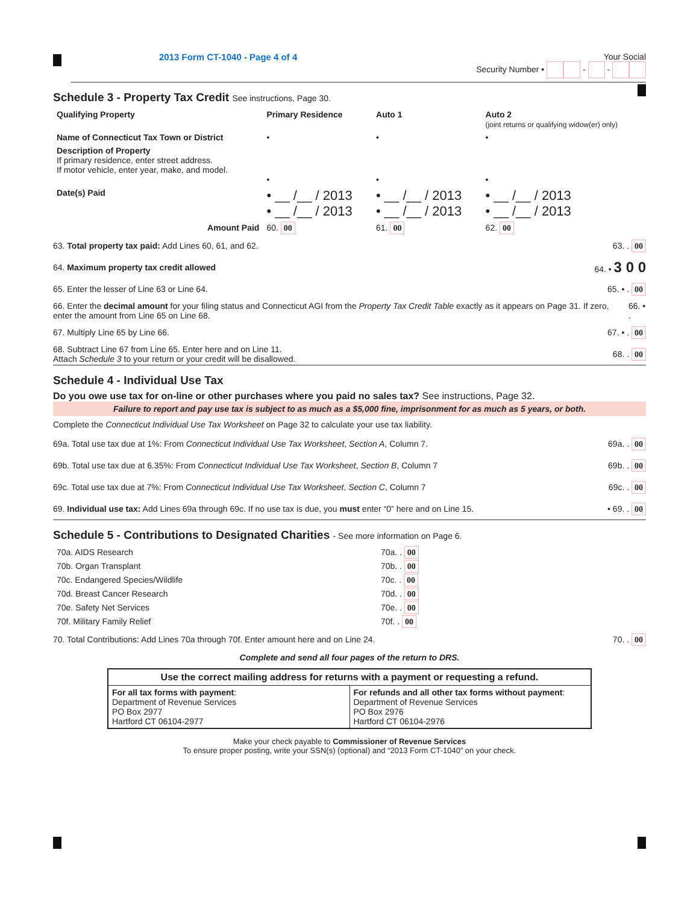2013 Form CT-1040 - Page 4 of 4 Your Social
Security Number • - -
Schedule 3 - Property Tax Credit See instructions, Page 30.
| Qualifying Property | Primary Residence | Auto 1 | Auto 2 (joint returns or qualifying widow(er) only) |
| --- | --- | --- | --- |
| Name of Connecticut Tax Town or District | • | • | • |
| Description of Property If primary residence, enter street address. If motor vehicle, enter year, make, and model. | • | • | • |
| Date(s) Paid | • __ /__ / 2013 • __ /__ / 2013 | • __ /__ / 2013 • __ /__ / 2013 | • __ /__ / 2013 • __ /__ / 2013 |
| Amount Paid | 60. 00 | 61. 00 | 62. 00 |
63. Total property tax paid: Add Lines 60, 61, and 62. 63. . 00
64. Maximum property tax credit allowed 64. • 3 0 0
65. Enter the lesser of Line 63 or Line 64. 65. • . 00
66. Enter the decimal amount for your filing status and Connecticut AGI from the Property Tax Credit Table exactly as it appears on Page 31. If zero, enter the amount from Line 65 on Line 68. 66. • .
67. Multiply Line 65 by Line 66. 67. • . 00
68. Subtract Line 67 from Line 65. Enter here and on Line 11.
Attach Schedule 3 to your return or your credit will be disallowed. 68. . 00
Schedule 4 - Individual Use Tax
Do you owe use tax for on-line or other purchases where you paid no sales tax? See instructions, Page 32.
Failure to report and pay use tax is subject to as much as a $5,000 fine, imprisonment for as much as 5 years, or both.
Complete the Connecticut Individual Use Tax Worksheet on Page 32 to calculate your use tax liability.
69a. Total use tax due at 1%: From Connecticut Individual Use Tax Worksheet, Section A, Column 7. 69a. . 00
69b. Total use tax due at 6.35%: From Connecticut Individual Use Tax Worksheet, Section B, Column 7 69b. . 00
69c. Total use tax due at 7%: From Connecticut Individual Use Tax Worksheet, Section C, Column 7 69c. . 00
69. Individual use tax: Add Lines 69a through 69c. If no use tax is due, you must enter “0” here and on Line 15. • 69. . 00
Schedule 5 - Contributions to Designated Charities - See more information on Page 6.
| 70a. AIDS Research | 70a. . 00 |
| 70b. Organ Transplant | 70b. . 00 |
| 70c. Endangered Species/Wildlife | 70c. . 00 |
| 70d. Breast Cancer Research | 70d. . 00 |
| 70e. Safety Net Services | 70e. . 00 |
| 70f. Military Family Relief | 70f. . 00 |
70. Total Contributions: Add Lines 70a through 70f. Enter amount here and on Line 24. 70. . 00
Complete and send all four pages of the return to DRS.
Use the correct mailing address for returns with a payment or requesting a refund.
| For all tax forms with payment : Department of Revenue Services PO Box 2977 Hartford CT 06104-2977 | For refunds and all other tax forms without payment : Department of Revenue Services PO Box 2976 Hartford CT 06104-2976 |
Make your check payable to Commissioner of Revenue Services
To ensure proper posting, write your SSN(s) (optional) and “2013 Form CT-1040” on your check.